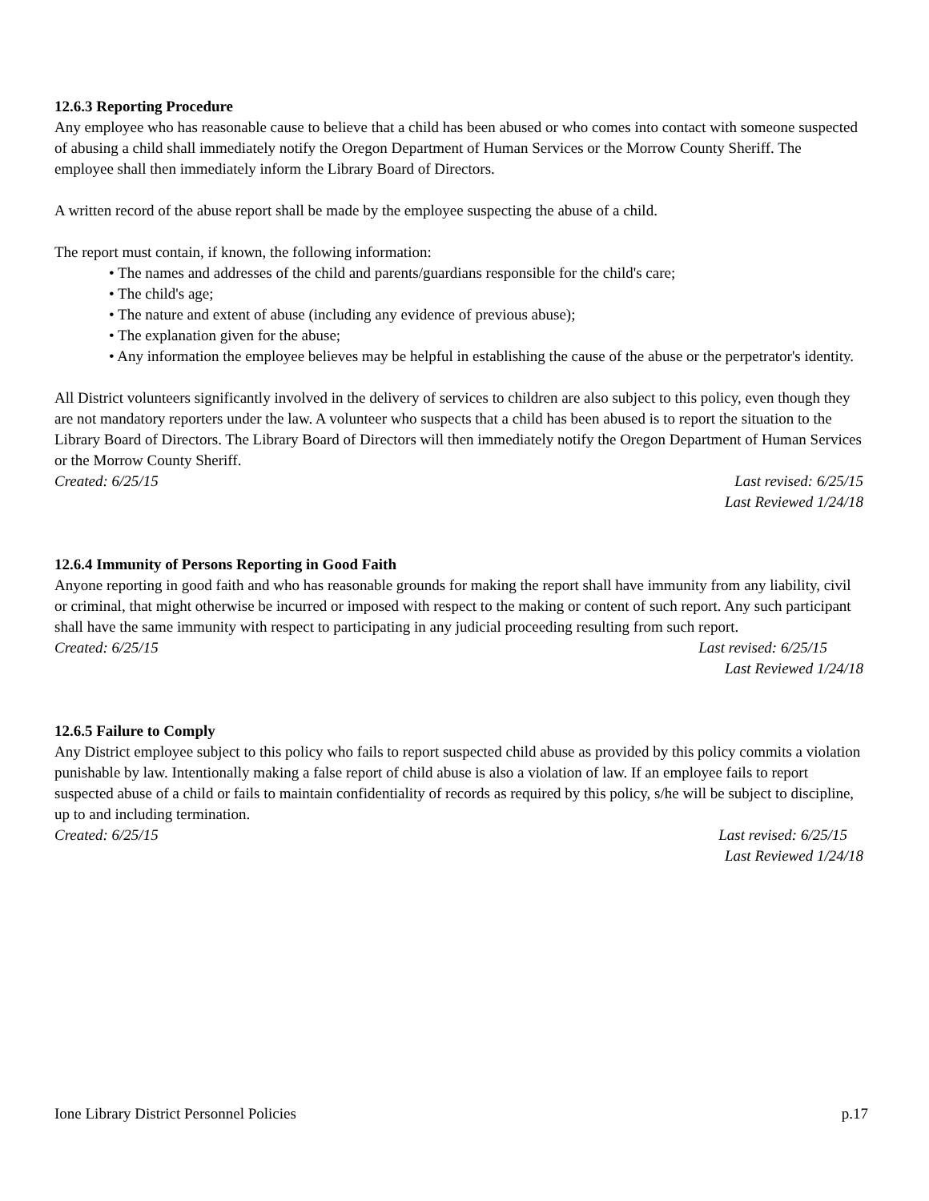12.6.3 Reporting Procedure
Any employee who has reasonable cause to believe that a child has been abused or who comes into contact with someone suspected of abusing a child shall immediately notify the Oregon Department of Human Services or the Morrow County Sheriff. The employee shall then immediately inform the Library Board of Directors.
A written record of the abuse report shall be made by the employee suspecting the abuse of a child.
The report must contain, if known, the following information:
• The names and addresses of the child and parents/guardians responsible for the child's care;
• The child's age;
• The nature and extent of abuse (including any evidence of previous abuse);
• The explanation given for the abuse;
• Any information the employee believes may be helpful in establishing the cause of the abuse or the perpetrator's identity.
All District volunteers significantly involved in the delivery of services to children are also subject to this policy, even though they are not mandatory reporters under the law. A volunteer who suspects that a child has been abused is to report the situation to the Library Board of Directors. The Library Board of Directors will then immediately notify the Oregon Department of Human Services or the Morrow County Sheriff.
Created: 6/25/15 Last revised: 6/25/15
Last Reviewed 1/24/18
12.6.4 Immunity of Persons Reporting in Good Faith
Anyone reporting in good faith and who has reasonable grounds for making the report shall have immunity from any liability, civil or criminal, that might otherwise be incurred or imposed with respect to the making or content of such report. Any such participant shall have the same immunity with respect to participating in any judicial proceeding resulting from such report.
Created: 6/25/15 Last revised: 6/25/15
Last Reviewed 1/24/18
12.6.5 Failure to Comply
Any District employee subject to this policy who fails to report suspected child abuse as provided by this policy commits a violation punishable by law. Intentionally making a false report of child abuse is also a violation of law. If an employee fails to report suspected abuse of a child or fails to maintain confidentiality of records as required by this policy, s/he will be subject to discipline, up to and including termination.
Created: 6/25/15 Last revised: 6/25/15
Last Reviewed 1/24/18
Ione Library District Personnel Policies p.17